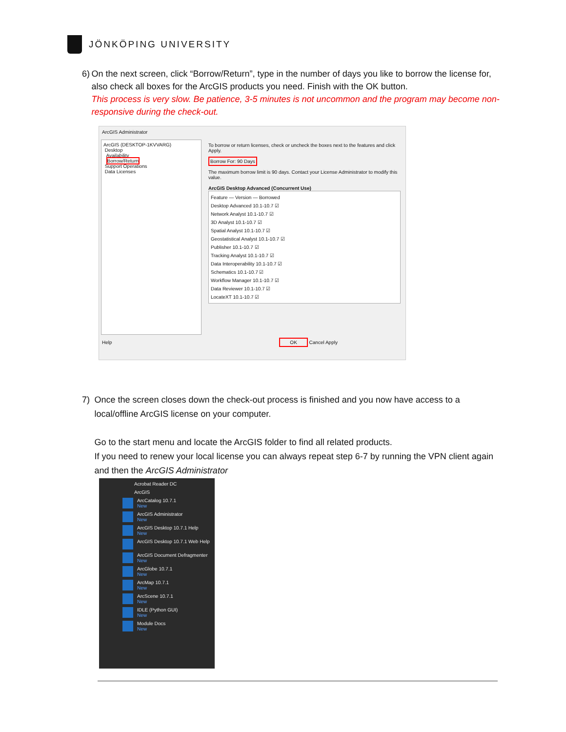JÖNKÖPING UNIVERSITY
6) On the next screen, click “Borrow/Return”, type in the number of days you like to borrow the license for, also check all boxes for the ArcGIS products you need. Finish with the OK button.
This process is very slow. Be patience, 3-5 minutes is not uncommon and the program may become non-responsive during the check-out.
ArcGIS Administrator
ArcGIS (DESKTOP-1KVVARG)
Desktop
Availability
Borrow/Return
Support Operations
Data Licenses
To borrow or return licenses, check or uncheck the boxes next to the features and click Apply.
Borrow For: 90 Days
The maximum borrow limit is 90 days. Contact your License Administrator to modify this value.
ArcGIS Desktop Advanced (Concurrent Use)
Feature — Version — Borrowed
Desktop Advanced 10.1-10.7 ☑
Network Analyst 10.1-10.7 ☑
3D Analyst 10.1-10.7 ☑
Spatial Analyst 10.1-10.7 ☑
Geostatistical Analyst 10.1-10.7 ☑
Publisher 10.1-10.7 ☑
Tracking Analyst 10.1-10.7 ☑
Data Interoperability 10.1-10.7 ☑
Schematics 10.1-10.7 ☑
Workflow Manager 10.1-10.7 ☑
Data Reviewer 10.1-10.7 ☑
LocateXT 10.1-10.7 ☑
Help OK Cancel Apply
7) Once the screen closes down the check-out process is finished and you now have access to a local/offline ArcGIS license on your computer.
Go to the start menu and locate the ArcGIS folder to find all related products.
If you need to renew your local license you can always repeat step 6-7 by running the VPN client again and then the ArcGIS Administrator
Acrobat Reader DC
ArcGIS
ArcCatalog 10.7.1
New
ArcGIS Administrator
New
ArcGIS Desktop 10.7.1 Help
New
ArcGIS Desktop 10.7.1 Web Help
ArcGIS Document Defragmenter
New
ArcGlobe 10.7.1
New
ArcMap 10.7.1
New
ArcScene 10.7.1
New
IDLE (Python GUI)
New
Module Docs
New